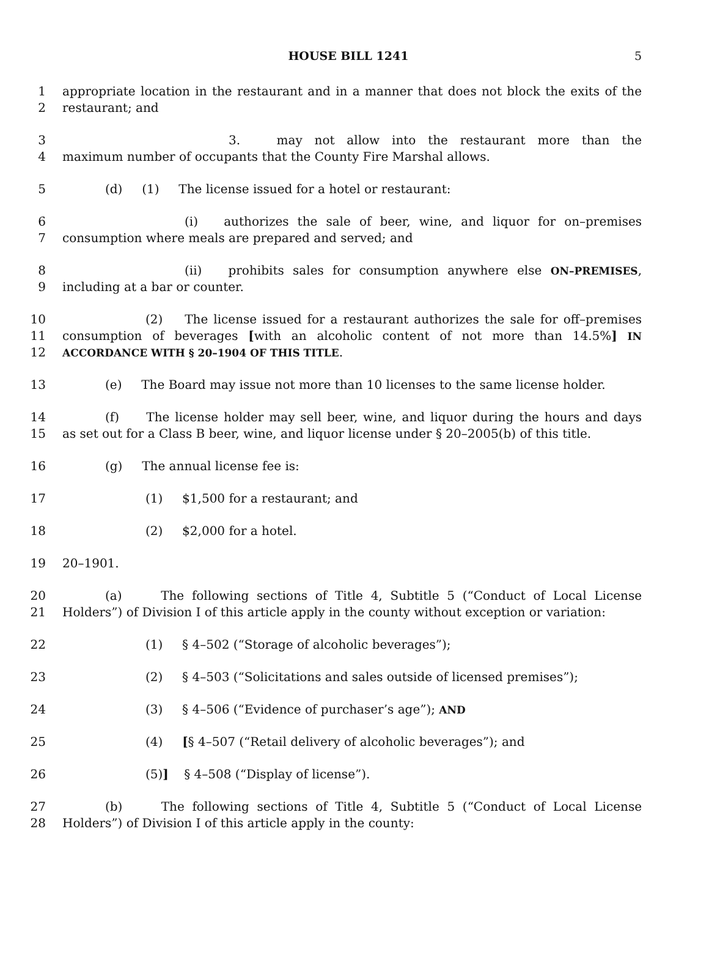HOUSE BILL 1241 5
1
2
appropriate location in the restaurant and in a manner that does not block the exits of the
restaurant; and
3
4
3. may not allow into the restaurant more than the
maximum number of occupants that the County Fire Marshal allows.
5 (d) (1) The license issued for a hotel or restaurant:
6
7
(i) authorizes the sale of beer, wine, and liquor for on–premises
consumption where meals are prepared and served; and
8
9
(ii) prohibits sales for consumption anywhere else ON–PREMISES,
including at a bar or counter.
10
11
12
(2) The license issued for a restaurant authorizes the sale for off–premises
consumption of beverages [with an alcoholic content of not more than 14.5%] IN
ACCORDANCE WITH § 20–1904 OF THIS TITLE.
13 (e) The Board may issue not more than 10 licenses to the same license holder.
14
15
(f) The license holder may sell beer, wine, and liquor during the hours and days
as set out for a Class B beer, wine, and liquor license under § 20–2005(b) of this title.
16 (g) The annual license fee is:
17 (1) $1,500 for a restaurant; and
18 (2) $2,000 for a hotel.
19 20–1901.
20
21
(a) The following sections of Title 4, Subtitle 5 (“Conduct of Local License
Holders”) of Division I of this article apply in the county without exception or variation:
22 (1) § 4–502 (“Storage of alcoholic beverages”);
23 (2) § 4–503 (“Solicitations and sales outside of licensed premises”);
24 (3) § 4–506 (“Evidence of purchaser’s age”); AND
25 (4) [§ 4–507 (“Retail delivery of alcoholic beverages”); and
26 (5)] § 4–508 (“Display of license”).
27
28
(b) The following sections of Title 4, Subtitle 5 (“Conduct of Local License
Holders”) of Division I of this article apply in the county: